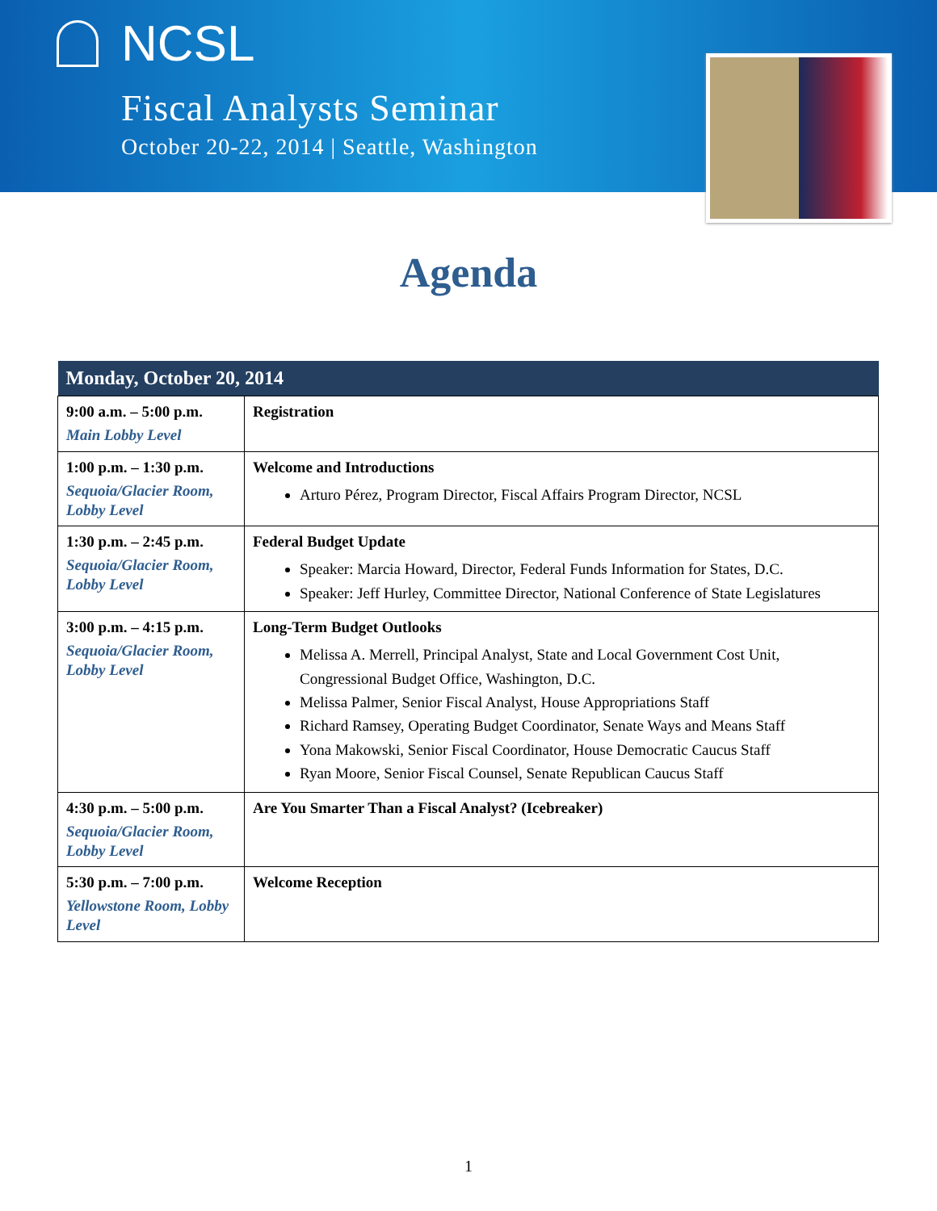NCSL
Fiscal Analysts Seminar
October 20-22, 2014 | Seattle, Washington
Agenda
| Monday, October 20, 2014 | |
| --- | --- |
| 9:00 a.m. – 5:00 p.m. Main Lobby Level | Registration |
| 1:00 p.m. – 1:30 p.m. Sequoia/Glacier Room, Lobby Level | Welcome and Introductions Arturo Pérez, Program Director, Fiscal Affairs Program Director, NCSL |
| 1:30 p.m. – 2:45 p.m. Sequoia/Glacier Room, Lobby Level | Federal Budget Update Speaker: Marcia Howard, Director, Federal Funds Information for States, D.C. Speaker: Jeff Hurley, Committee Director, National Conference of State Legislatures |
| 3:00 p.m. – 4:15 p.m. Sequoia/Glacier Room, Lobby Level | Long-Term Budget Outlooks Melissa A. Merrell, Principal Analyst, State and Local Government Cost Unit, Congressional Budget Office, Washington, D.C. Melissa Palmer, Senior Fiscal Analyst, House Appropriations Staff Richard Ramsey, Operating Budget Coordinator, Senate Ways and Means Staff Yona Makowski, Senior Fiscal Coordinator, House Democratic Caucus Staff Ryan Moore, Senior Fiscal Counsel, Senate Republican Caucus Staff |
| 4:30 p.m. – 5:00 p.m. Sequoia/Glacier Room, Lobby Level | Are You Smarter Than a Fiscal Analyst? (Icebreaker) |
| 5:30 p.m. – 7:00 p.m. Yellowstone Room, Lobby Level | Welcome Reception |
1